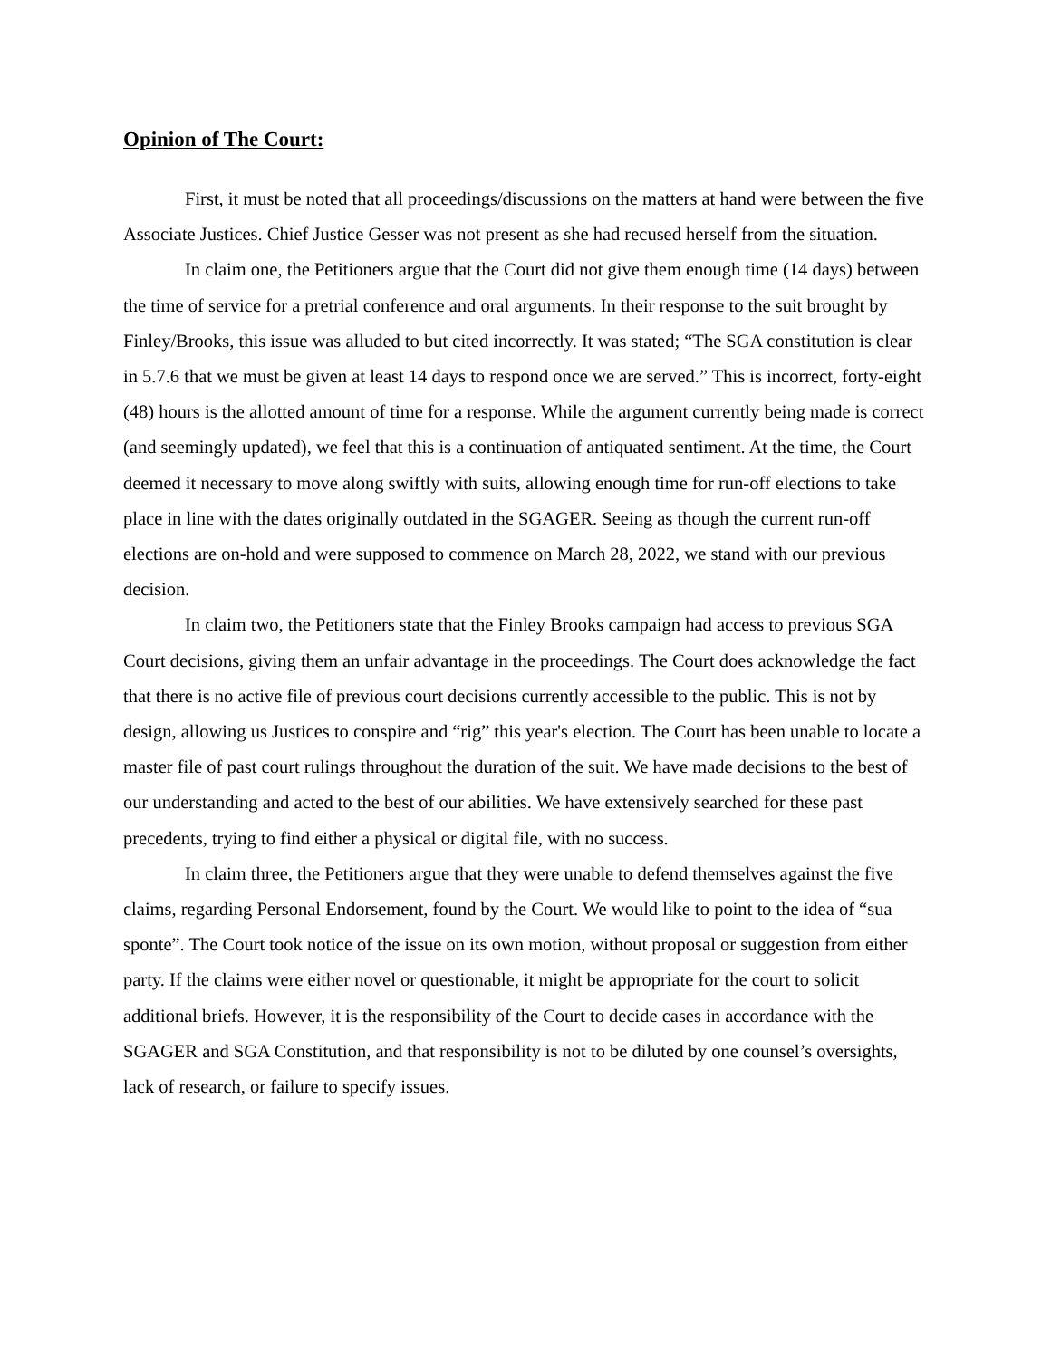Opinion of The Court:
First, it must be noted that all proceedings/discussions on the matters at hand were between the five Associate Justices. Chief Justice Gesser was not present as she had recused herself from the situation.
In claim one, the Petitioners argue that the Court did not give them enough time (14 days) between the time of service for a pretrial conference and oral arguments. In their response to the suit brought by Finley/Brooks, this issue was alluded to but cited incorrectly. It was stated; “The SGA constitution is clear in 5.7.6 that we must be given at least 14 days to respond once we are served.” This is incorrect, forty-eight (48) hours is the allotted amount of time for a response. While the argument currently being made is correct (and seemingly updated), we feel that this is a continuation of antiquated sentiment. At the time, the Court deemed it necessary to move along swiftly with suits, allowing enough time for run-off elections to take place in line with the dates originally outdated in the SGAGER. Seeing as though the current run-off elections are on-hold and were supposed to commence on March 28, 2022, we stand with our previous decision.
In claim two, the Petitioners state that the Finley Brooks campaign had access to previous SGA Court decisions, giving them an unfair advantage in the proceedings. The Court does acknowledge the fact that there is no active file of previous court decisions currently accessible to the public. This is not by design, allowing us Justices to conspire and “rig” this year's election. The Court has been unable to locate a master file of past court rulings throughout the duration of the suit. We have made decisions to the best of our understanding and acted to the best of our abilities. We have extensively searched for these past precedents, trying to find either a physical or digital file, with no success.
In claim three, the Petitioners argue that they were unable to defend themselves against the five claims, regarding Personal Endorsement, found by the Court. We would like to point to the idea of “sua sponte”. The Court took notice of the issue on its own motion, without proposal or suggestion from either party. If the claims were either novel or questionable, it might be appropriate for the court to solicit additional briefs. However, it is the responsibility of the Court to decide cases in accordance with the SGAGER and SGA Constitution, and that responsibility is not to be diluted by one counsel’s oversights, lack of research, or failure to specify issues.